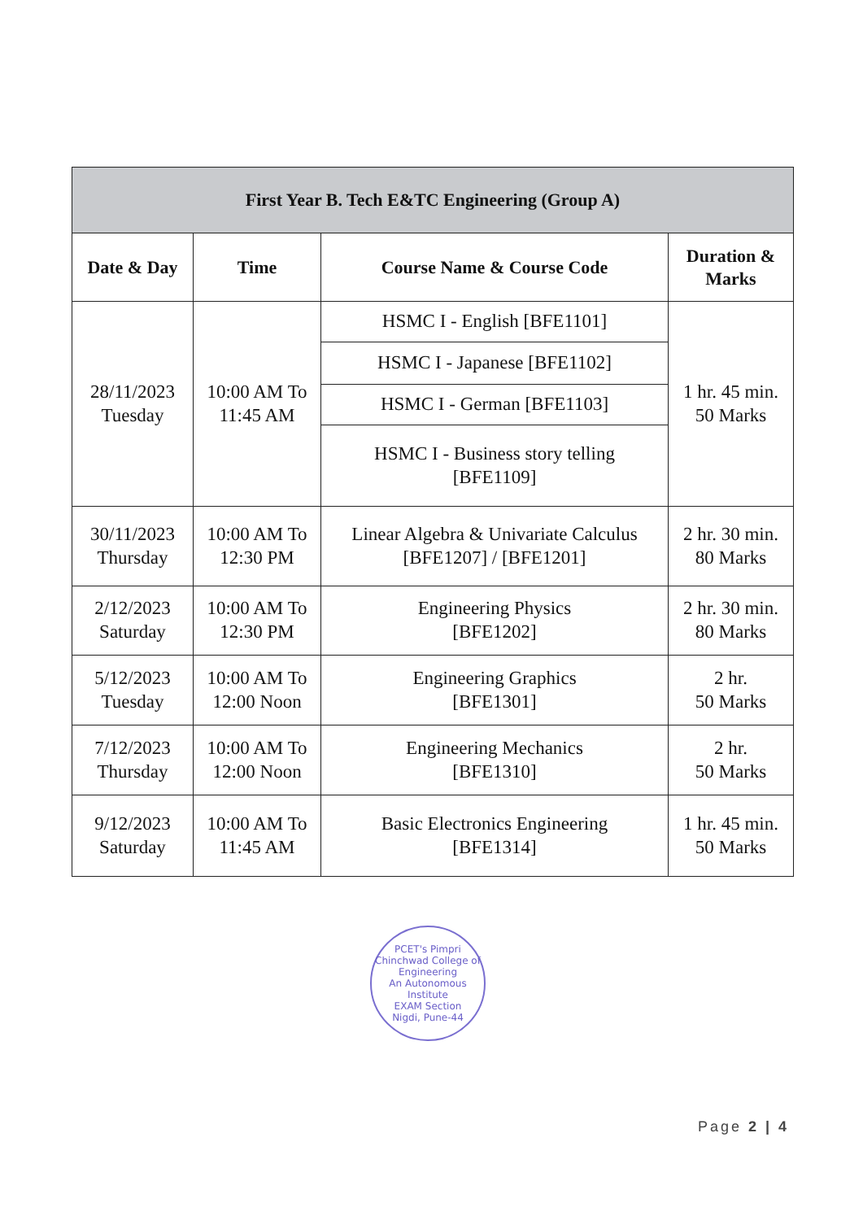| First Year B. Tech E&TC Engineering (Group A) | | | |
| --- | --- | --- | --- |
| Date & Day | Time | Course Name & Course Code | Duration & Marks |
| 28/11/2023 Tuesday | 10:00 AM To 11:45 AM | HSMC I - English [BFE1101] | 1 hr. 45 min. 50 Marks |
| | | HSMC I - Japanese [BFE1102] | |
| | | HSMC I - German [BFE1103] | |
| | | HSMC I - Business story telling [BFE1109] | |
| 30/11/2023 Thursday | 10:00 AM To 12:30 PM | Linear Algebra & Univariate Calculus [BFE1207] / [BFE1201] | 2 hr. 30 min. 80 Marks |
| 2/12/2023 Saturday | 10:00 AM To 12:30 PM | Engineering Physics [BFE1202] | 2 hr. 30 min. 80 Marks |
| 5/12/2023 Tuesday | 10:00 AM To 12:00 Noon | Engineering Graphics [BFE1301] | 2 hr. 50 Marks |
| 7/12/2023 Thursday | 10:00 AM To 12:00 Noon | Engineering Mechanics [BFE1310] | 2 hr. 50 Marks |
| 9/12/2023 Saturday | 10:00 AM To 11:45 AM | Basic Electronics Engineering [BFE1314] | 1 hr. 45 min. 50 Marks |
PCET's Pimpri Chinchwad College of Engineering
An Autonomous Institute
EXAM Section
Nigdi, Pune-44
Page 2 | 4